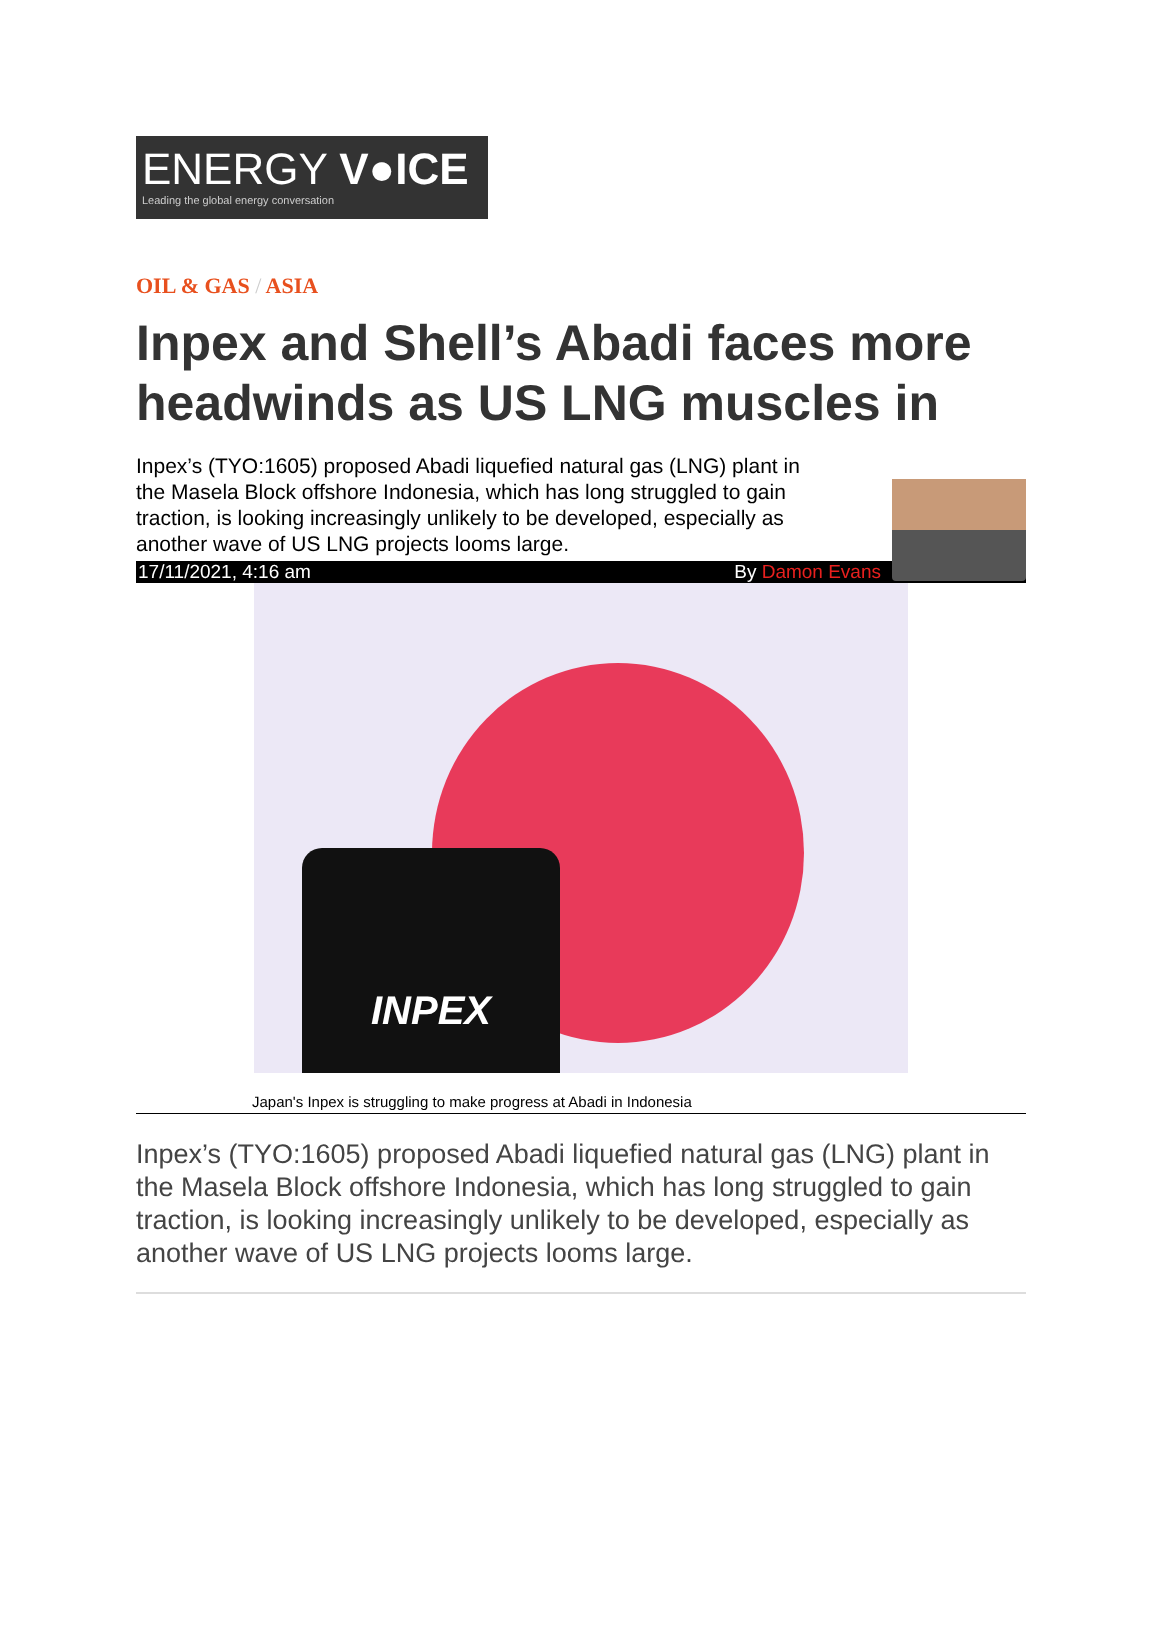ENERGY V●ICE
Leading the global energy conversation
OIL & GAS / ASIA
Inpex and Shell’s Abadi faces more headwinds as US LNG muscles in
Inpex’s (TYO:1605) proposed Abadi liquefied natural gas (LNG) plant in the Masela Block offshore Indonesia, which has long struggled to gain traction, is looking increasingly unlikely to be developed, especially as another wave of US LNG projects looms large.
17/11/2021, 4:16 am By Damon Evans
INPEX
Japan's Inpex is struggling to make progress at Abadi in Indonesia
Inpex’s (TYO:1605) proposed Abadi liquefied natural gas (LNG) plant in the Masela Block offshore Indonesia, which has long struggled to gain traction, is looking increasingly unlikely to be developed, especially as another wave of US LNG projects looms large.